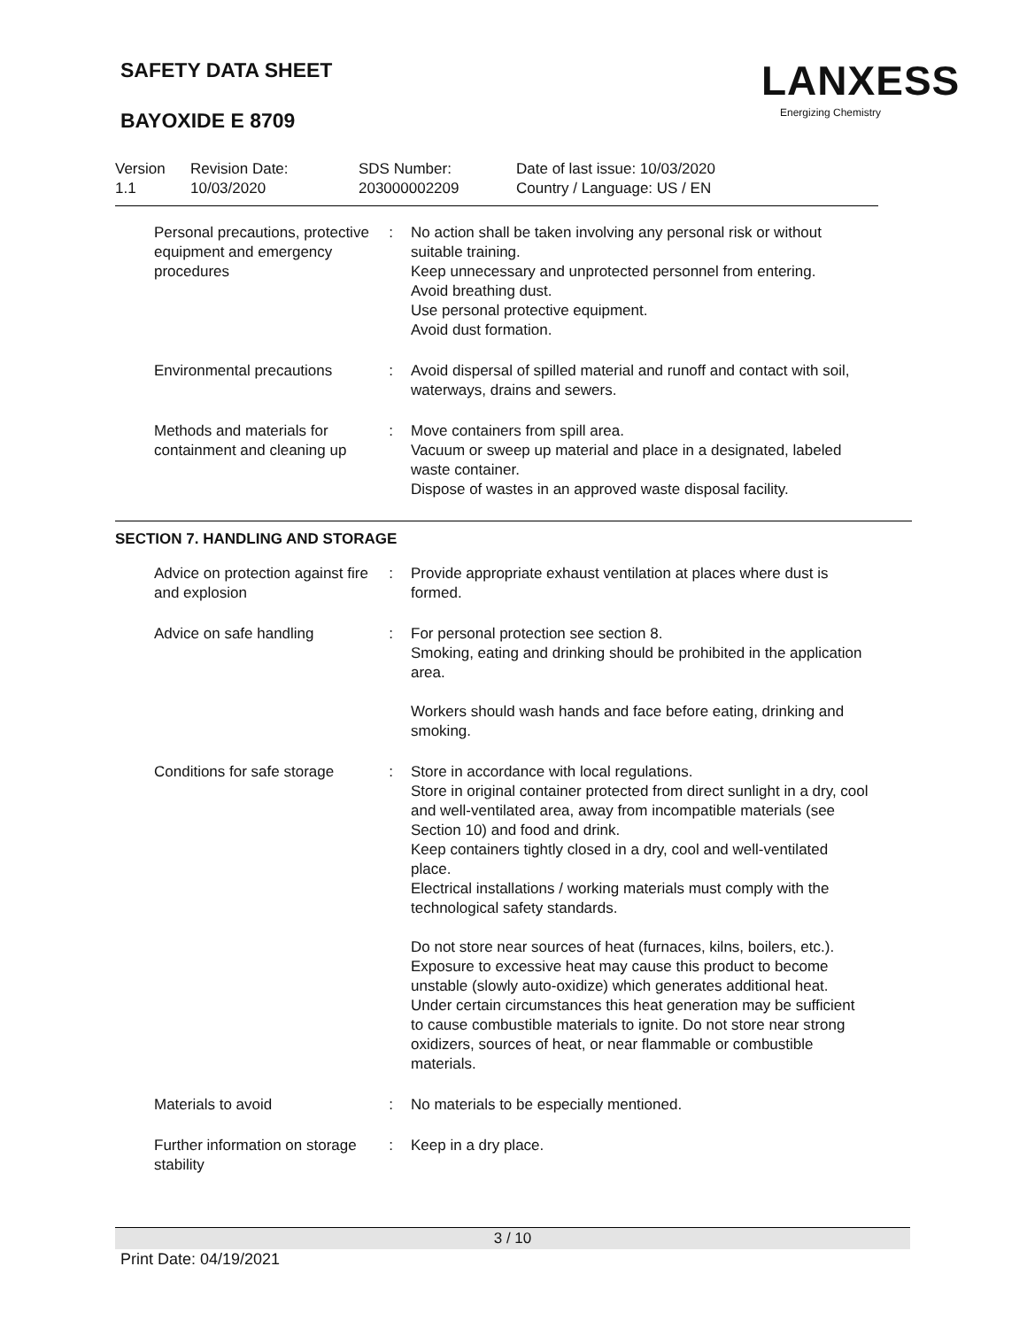SAFETY DATA SHEET
BAYOXIDE E 8709
LANXESS
Energizing Chemistry
| Version 1.1 | Revision Date: 10/03/2020 | SDS Number: 203000002209 | Date of last issue: 10/03/2020 Country / Language: US / EN |
| Personal precautions, protective equipment and emergency procedures | : | No action shall be taken involving any personal risk or without suitable training. Keep unnecessary and unprotected personnel from entering. Avoid breathing dust. Use personal protective equipment. Avoid dust formation. |
| Environmental precautions | : | Avoid dispersal of spilled material and runoff and contact with soil, waterways, drains and sewers. |
| Methods and materials for containment and cleaning up | : | Move containers from spill area. Vacuum or sweep up material and place in a designated, labeled waste container. Dispose of wastes in an approved waste disposal facility. |
SECTION 7. HANDLING AND STORAGE
| Advice on protection against fire and explosion | : | Provide appropriate exhaust ventilation at places where dust is formed. |
| Advice on safe handling | : | For personal protection see section 8. Smoking, eating and drinking should be prohibited in the application area. Workers should wash hands and face before eating, drinking and smoking. |
| Conditions for safe storage | : | Store in accordance with local regulations. Store in original container protected from direct sunlight in a dry, cool and well-ventilated area, away from incompatible materials (see Section 10) and food and drink. Keep containers tightly closed in a dry, cool and well-ventilated place. Electrical installations / working materials must comply with the technological safety standards. Do not store near sources of heat (furnaces, kilns, boilers, etc.). Exposure to excessive heat may cause this product to become unstable (slowly auto-oxidize) which generates additional heat. Under certain circumstances this heat generation may be sufficient to cause combustible materials to ignite. Do not store near strong oxidizers, sources of heat, or near flammable or combustible materials. |
| Materials to avoid | : | No materials to be especially mentioned. |
| Further information on storage stability | : | Keep in a dry place. |
3 / 10
Print Date: 04/19/2021